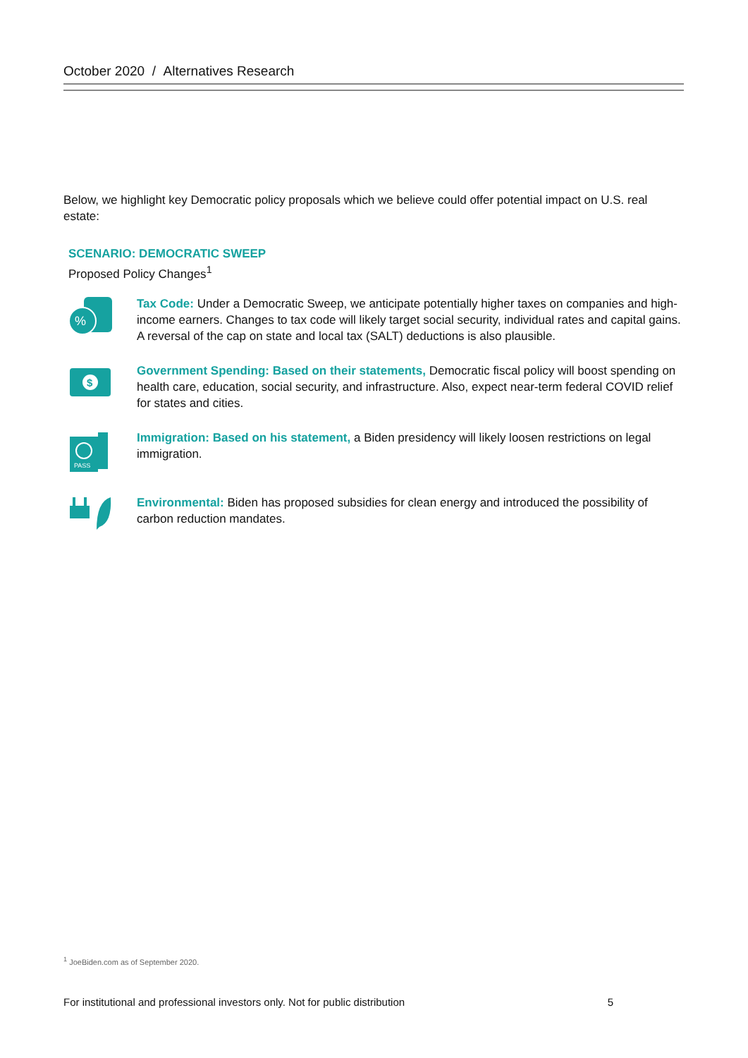October 2020 / Alternatives Research
Below, we highlight key Democratic policy proposals which we believe could offer potential impact on U.S. real estate:
SCENARIO: DEMOCRATIC SWEEP
Proposed Policy Changes<sup>1</sup>
%
Tax Code: Under a Democratic Sweep, we anticipate potentially higher taxes on companies and high-income earners. Changes to tax code will likely target social security, individual rates and capital gains. A reversal of the cap on state and local tax (SALT) deductions is also plausible.
$
Government Spending: Based on their statements, Democratic fiscal policy will boost spending on health care, education, social security, and infrastructure. Also, expect near-term federal COVID relief for states and cities.
PASS
Immigration: Based on his statement, a Biden presidency will likely loosen restrictions on legal immigration.
Environmental: Biden has proposed subsidies for clean energy and introduced the possibility of carbon reduction mandates.
<sup>1</sup> JoeBiden.com as of September 2020.
For institutional and professional investors only. Not for public distribution 5